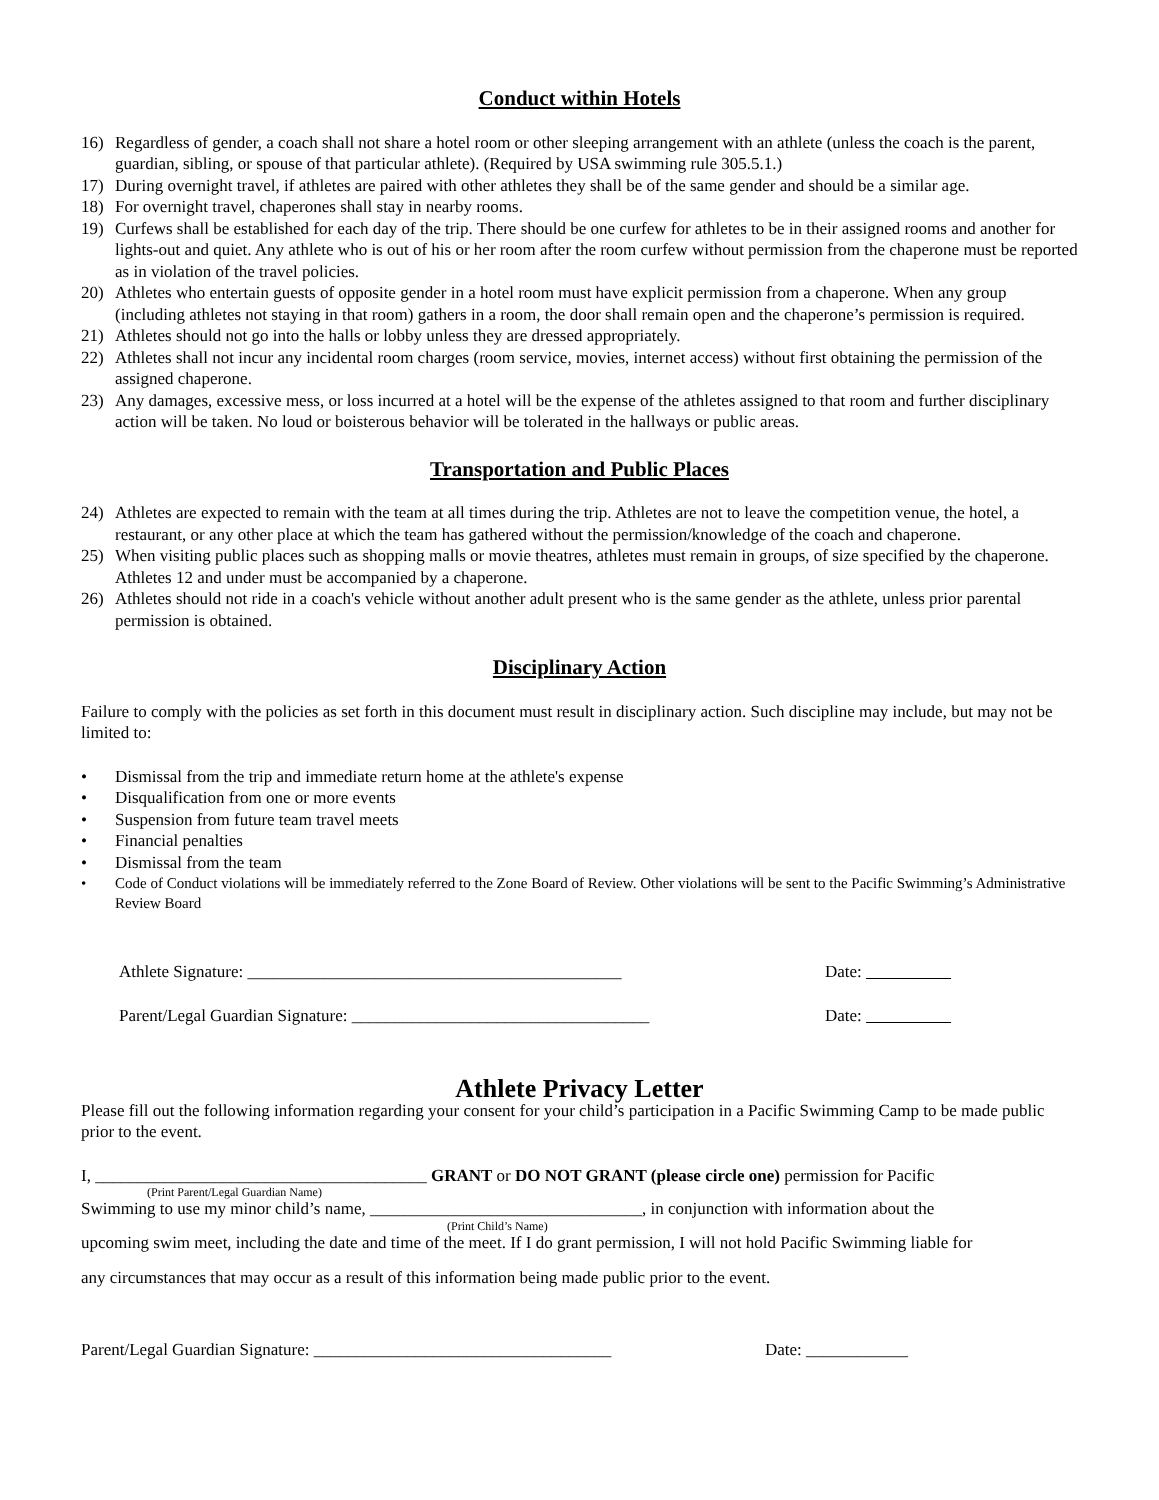Conduct within Hotels
16) Regardless of gender, a coach shall not share a hotel room or other sleeping arrangement with an athlete (unless the coach is the parent, guardian, sibling, or spouse of that particular athlete). (Required by USA swimming rule 305.5.1.)
17) During overnight travel, if athletes are paired with other athletes they shall be of the same gender and should be a similar age.
18) For overnight travel, chaperones shall stay in nearby rooms.
19) Curfews shall be established for each day of the trip. There should be one curfew for athletes to be in their assigned rooms and another for lights-out and quiet. Any athlete who is out of his or her room after the room curfew without permission from the chaperone must be reported as in violation of the travel policies.
20) Athletes who entertain guests of opposite gender in a hotel room must have explicit permission from a chaperone. When any group (including athletes not staying in that room) gathers in a room, the door shall remain open and the chaperone’s permission is required.
21) Athletes should not go into the halls or lobby unless they are dressed appropriately.
22) Athletes shall not incur any incidental room charges (room service, movies, internet access) without first obtaining the permission of the assigned chaperone.
23) Any damages, excessive mess, or loss incurred at a hotel will be the expense of the athletes assigned to that room and further disciplinary action will be taken. No loud or boisterous behavior will be tolerated in the hallways or public areas.
Transportation and Public Places
24) Athletes are expected to remain with the team at all times during the trip. Athletes are not to leave the competition venue, the hotel, a restaurant, or any other place at which the team has gathered without the permission/knowledge of the coach and chaperone.
25) When visiting public places such as shopping malls or movie theatres, athletes must remain in groups, of size specified by the chaperone. Athletes 12 and under must be accompanied by a chaperone.
26) Athletes should not ride in a coach's vehicle without another adult present who is the same gender as the athlete, unless prior parental permission is obtained.
Disciplinary Action
Failure to comply with the policies as set forth in this document must result in disciplinary action. Such discipline may include, but may not be limited to:
• Dismissal from the trip and immediate return home at the athlete's expense
• Disqualification from one or more events
• Suspension from future team travel meets
• Financial penalties
• Dismissal from the team
• Code of Conduct violations will be immediately referred to the Zone Board of Review. Other violations will be sent to the Pacific Swimming’s Administrative Review Board
Athlete Signature: ____________________________________________ Date:
Parent/Legal Guardian Signature: ___________________________________ Date:
Athlete Privacy Letter
Please fill out the following information regarding your consent for your child’s participation in a Pacific Swimming Camp to be made public prior to the event.
I, _______________________________________ GRANT or DO NOT GRANT (please circle one) permission for Pacific
(Print Parent/Legal Guardian Name)
Swimming to use my minor child’s name, ________________________________, in conjunction with information about the
(Print Child’s Name)
upcoming swim meet, including the date and time of the meet. If I do grant permission, I will not hold Pacific Swimming liable for
any circumstances that may occur as a result of this information being made public prior to the event.
Parent/Legal Guardian Signature: ___________________________________ Date: ____________